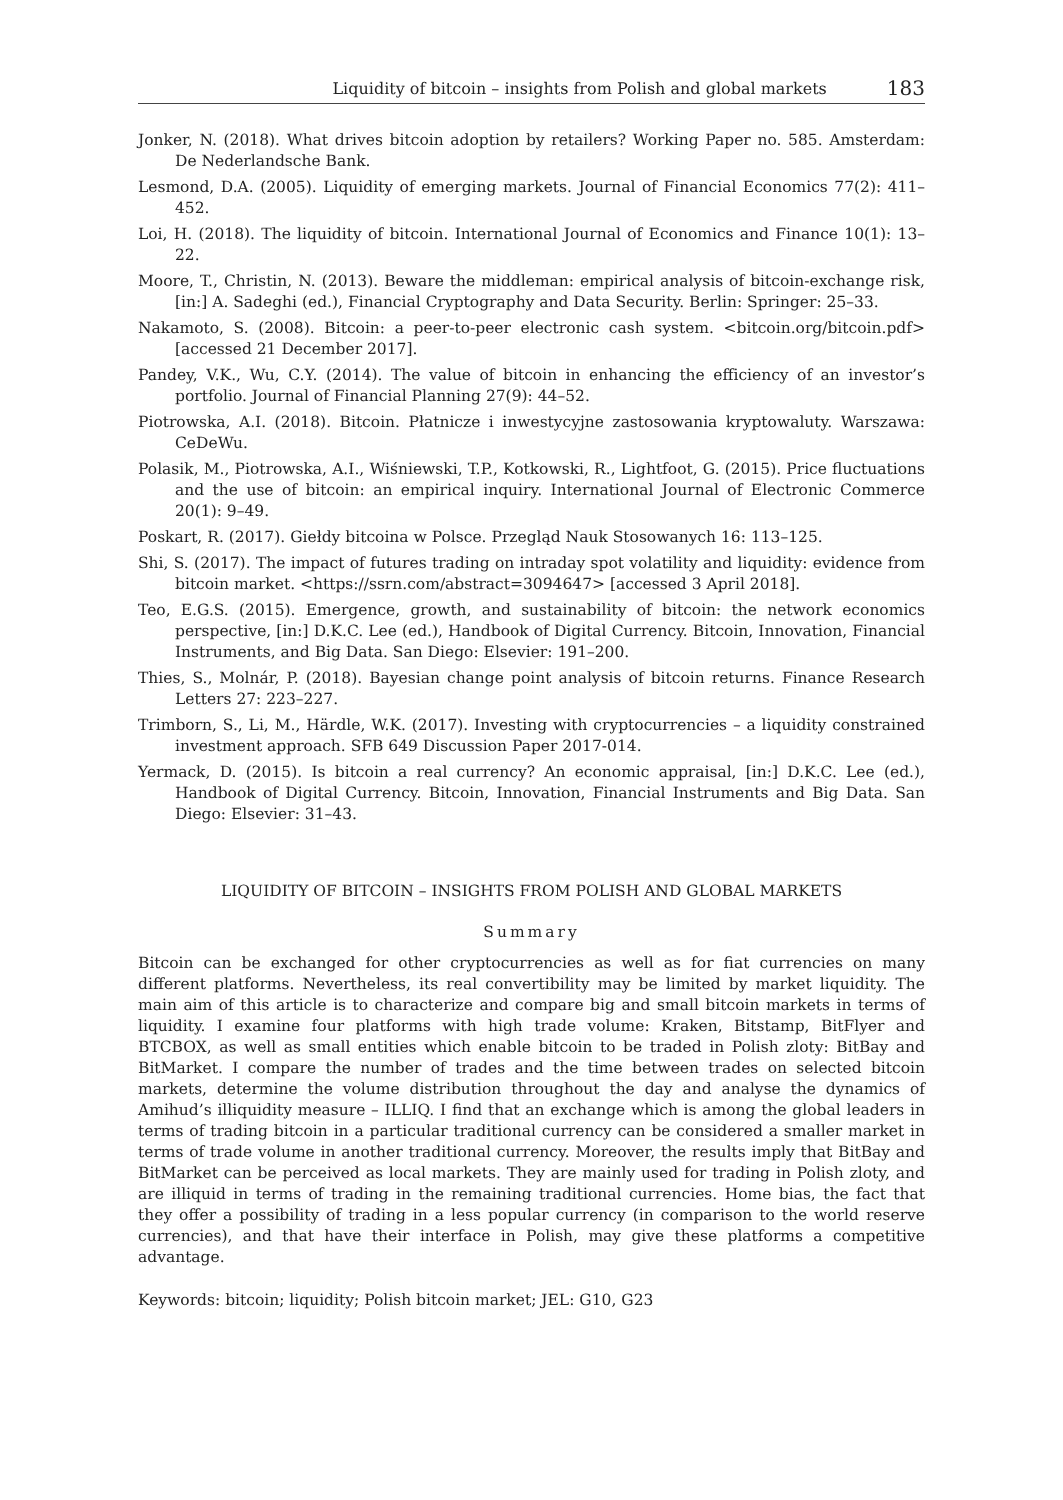Liquidity of bitcoin – insights from Polish and global markets 183
Jonker, N. (2018). What drives bitcoin adoption by retailers? Working Paper no. 585. Amsterdam: De Nederlandsche Bank.
Lesmond, D.A. (2005). Liquidity of emerging markets. Journal of Financial Economics 77(2): 411–452.
Loi, H. (2018). The liquidity of bitcoin. International Journal of Economics and Finance 10(1): 13–22.
Moore, T., Christin, N. (2013). Beware the middleman: empirical analysis of bitcoin-exchange risk, [in:] A. Sadeghi (ed.), Financial Cryptography and Data Security. Berlin: Springer: 25–33.
Nakamoto, S. (2008). Bitcoin: a peer-to-peer electronic cash system. <bitcoin.org/bitcoin.pdf> [accessed 21 December 2017].
Pandey, V.K., Wu, C.Y. (2014). The value of bitcoin in enhancing the efficiency of an investor’s portfolio. Journal of Financial Planning 27(9): 44–52.
Piotrowska, A.I. (2018). Bitcoin. Płatnicze i inwestycyjne zastosowania kryptowaluty. Warszawa: CeDeWu.
Polasik, M., Piotrowska, A.I., Wiśniewski, T.P., Kotkowski, R., Lightfoot, G. (2015). Price fluctuations and the use of bitcoin: an empirical inquiry. International Journal of Electronic Commerce 20(1): 9–49.
Poskart, R. (2017). Giełdy bitcoina w Polsce. Przegląd Nauk Stosowanych 16: 113–125.
Shi, S. (2017). The impact of futures trading on intraday spot volatility and liquidity: evidence from bitcoin market. <https://ssrn.com/abstract=3094647> [accessed 3 April 2018].
Teo, E.G.S. (2015). Emergence, growth, and sustainability of bitcoin: the network economics perspective, [in:] D.K.C. Lee (ed.), Handbook of Digital Currency. Bitcoin, Innovation, Financial Instruments, and Big Data. San Diego: Elsevier: 191–200.
Thies, S., Molnár, P. (2018). Bayesian change point analysis of bitcoin returns. Finance Research Letters 27: 223–227.
Trimborn, S., Li, M., Härdle, W.K. (2017). Investing with cryptocurrencies – a liquidity constrained investment approach. SFB 649 Discussion Paper 2017-014.
Yermack, D. (2015). Is bitcoin a real currency? An economic appraisal, [in:] D.K.C. Lee (ed.), Handbook of Digital Currency. Bitcoin, Innovation, Financial Instruments and Big Data. San Diego: Elsevier: 31–43.
LIQUIDITY OF BITCOIN – INSIGHTS FROM POLISH AND GLOBAL MARKETS
Summary
Bitcoin can be exchanged for other cryptocurrencies as well as for fiat currencies on many different platforms. Nevertheless, its real convertibility may be limited by market liquidity. The main aim of this article is to characterize and compare big and small bitcoin markets in terms of liquidity. I examine four platforms with high trade volume: Kraken, Bitstamp, BitFlyer and BTCBOX, as well as small entities which enable bitcoin to be traded in Polish zloty: BitBay and BitMarket. I compare the number of trades and the time between trades on selected bitcoin markets, determine the volume distribution throughout the day and analyse the dynamics of Amihud’s illiquidity measure – ILLIQ. I find that an exchange which is among the global leaders in terms of trading bitcoin in a particular traditional currency can be considered a smaller market in terms of trade volume in another traditional currency. Moreover, the results imply that BitBay and BitMarket can be perceived as local markets. They are mainly used for trading in Polish zloty, and are illiquid in terms of trading in the remaining traditional currencies. Home bias, the fact that they offer a possibility of trading in a less popular currency (in comparison to the world reserve currencies), and that have their interface in Polish, may give these platforms a competitive advantage.
Keywords: bitcoin; liquidity; Polish bitcoin market; JEL: G10, G23